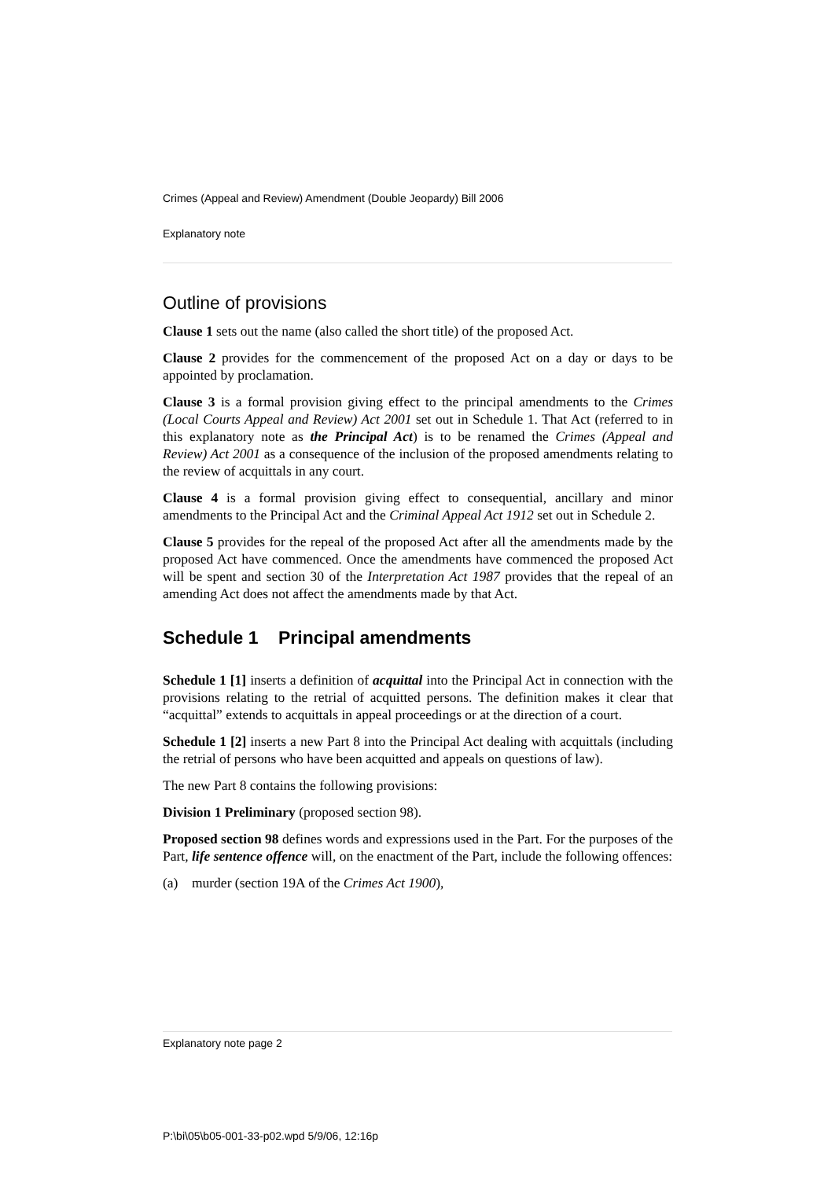Crimes (Appeal and Review) Amendment (Double Jeopardy) Bill 2006
Explanatory note
Outline of provisions
Clause 1 sets out the name (also called the short title) of the proposed Act.
Clause 2 provides for the commencement of the proposed Act on a day or days to be appointed by proclamation.
Clause 3 is a formal provision giving effect to the principal amendments to the Crimes (Local Courts Appeal and Review) Act 2001 set out in Schedule 1. That Act (referred to in this explanatory note as the Principal Act) is to be renamed the Crimes (Appeal and Review) Act 2001 as a consequence of the inclusion of the proposed amendments relating to the review of acquittals in any court.
Clause 4 is a formal provision giving effect to consequential, ancillary and minor amendments to the Principal Act and the Criminal Appeal Act 1912 set out in Schedule 2.
Clause 5 provides for the repeal of the proposed Act after all the amendments made by the proposed Act have commenced. Once the amendments have commenced the proposed Act will be spent and section 30 of the Interpretation Act 1987 provides that the repeal of an amending Act does not affect the amendments made by that Act.
Schedule 1 Principal amendments
Schedule 1 [1] inserts a definition of acquittal into the Principal Act in connection with the provisions relating to the retrial of acquitted persons. The definition makes it clear that “acquittal” extends to acquittals in appeal proceedings or at the direction of a court.
Schedule 1 [2] inserts a new Part 8 into the Principal Act dealing with acquittals (including the retrial of persons who have been acquitted and appeals on questions of law).
The new Part 8 contains the following provisions:
Division 1 Preliminary (proposed section 98).
Proposed section 98 defines words and expressions used in the Part. For the purposes of the Part, life sentence offence will, on the enactment of the Part, include the following offences:
(a) murder (section 19A of the Crimes Act 1900),
Explanatory note page 2
P:\bi\05\b05-001-33-p02.wpd 5/9/06, 12:16p